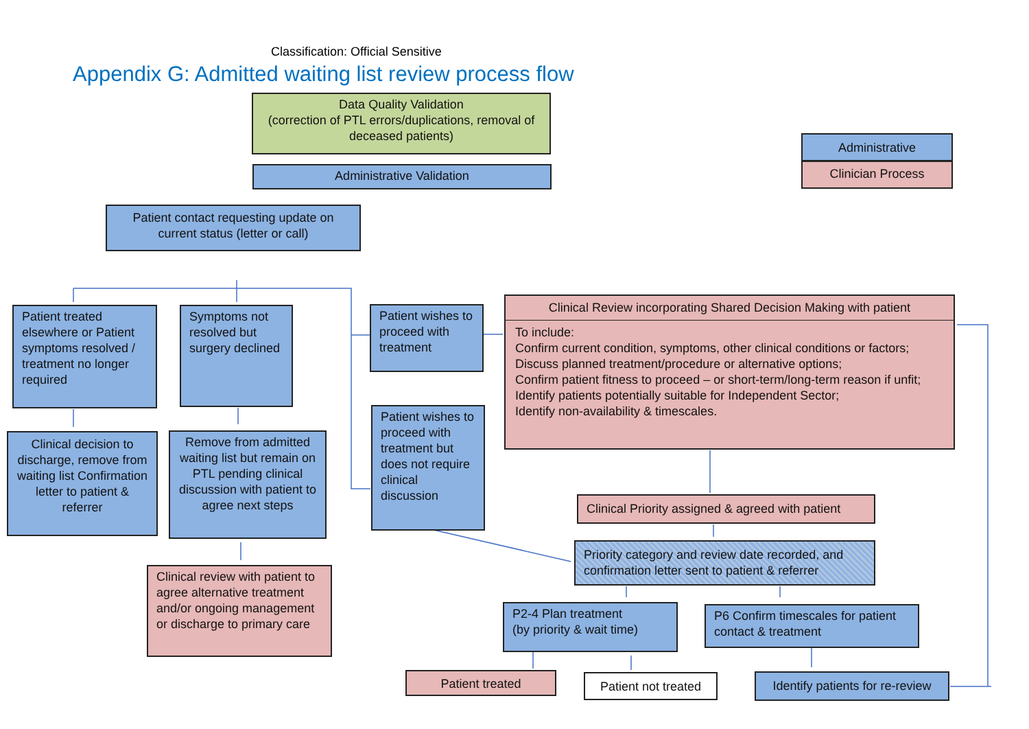Classification: Official Sensitive
Appendix G: Admitted waiting list review process flow
Data Quality Validation
(correction of PTL errors/duplications, removal of deceased patients)
Administrative Validation
Administrative
Clinician Process
Patient contact requesting update on current status (letter or call)
Patient treated elsewhere or Patient symptoms resolved / treatment no longer required
Symptoms not resolved but surgery declined
Patient wishes to proceed with treatment
Clinical Review incorporating Shared Decision Making with patient
To include:
Confirm current condition, symptoms, other clinical conditions or factors;
Discuss planned treatment/procedure or alternative options;
Confirm patient fitness to proceed – or short-term/long-term reason if unfit;
Identify patients potentially suitable for Independent Sector;
Identify non-availability & timescales.
Clinical decision to discharge, remove from waiting list Confirmation letter to patient & referrer
Remove from admitted waiting list but remain on PTL pending clinical discussion with patient to agree next steps
Patient wishes to proceed with treatment but does not require clinical discussion
Clinical Priority assigned & agreed with patient
Priority category and review date recorded, and confirmation letter sent to patient & referrer
Clinical review with patient to agree alternative treatment and/or ongoing management or discharge to primary care
P2-4 Plan treatment
(by priority & wait time)
P6 Confirm timescales for patient contact & treatment
Patient treated
Patient not treated
Identify patients for re-review